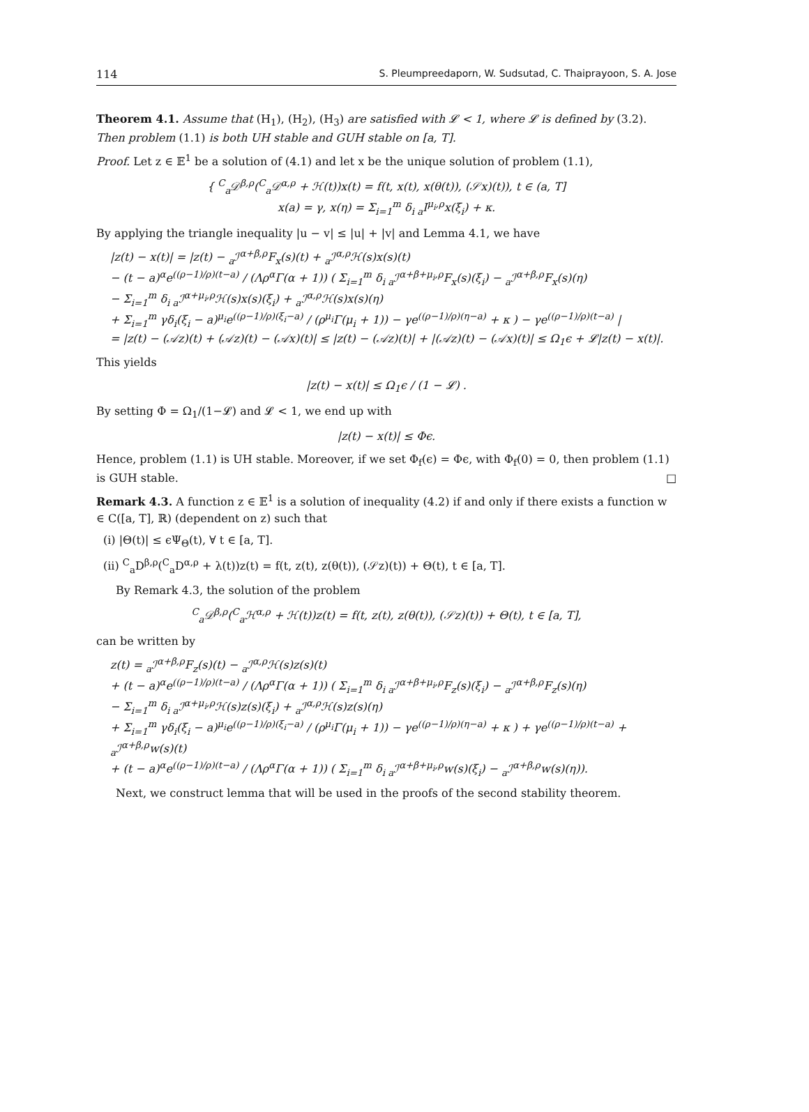114 S. Pleumpreedaporn, W. Sudsutad, C. Thaiprayoon, S. A. Jose
Theorem 4.1. Assume that (H<sub>1</sub>), (H<sub>2</sub>), (H<sub>3</sub>) are satisfied with 𝓛 < 1, where 𝓛 is defined by (3.2). Then problem (1.1) is both UH stable and GUH stable on [a, T].
Proof. Let z ∈ 𝔼<sup>1</sup> be a solution of (4.1) and let x be the unique solution of problem (1.1),
{ <sup>C</sup><sub>a</sub>𝒟<sup>β,ρ</sup>(<sup>C</sup><sub>a</sub>𝒟<sup>α,ρ</sup> + ℋ(t))x(t) = f(t, x(t), x(θ(t)), (𝒮x)(t)), t ∈ (a, T]
x(a) = γ, x(η) = Σ<sub>i=1</sub><sup>m</sup> δ<sub>i a</sub>I<sup>μ<sub>i</sub>,ρ</sup>x(ξ<sub>i</sub>) + κ.
By applying the triangle inequality |u − v| ≤ |u| + |v| and Lemma 4.1, we have
|z(t) − x(t)| = |z(t) − <sub>a</sub>ℐ<sup>α+β,ρ</sup>F<sub>x</sub>(s)(t) + <sub>a</sub>ℐ<sup>α,ρ</sup>ℋ(s)x(s)(t)
− (t − a)<sup>α</sup>e<sup>((ρ−1)/ρ)(t−a)</sup> / (Λρ<sup>α</sup>Γ(α + 1)) ( Σ<sub>i=1</sub><sup>m</sup> δ<sub>i a</sub>ℐ<sup>α+β+μ<sub>i</sub>,ρ</sup>F<sub>x</sub>(s)(ξ<sub>i</sub>) − <sub>a</sub>ℐ<sup>α+β,ρ</sup>F<sub>x</sub>(s)(η)
− Σ<sub>i=1</sub><sup>m</sup> δ<sub>i a</sub>ℐ<sup>α+μ<sub>i</sub>,ρ</sup>ℋ(s)x(s)(ξ<sub>i</sub>) + <sub>a</sub>ℐ<sup>α,ρ</sup>ℋ(s)x(s)(η)
+ Σ<sub>i=1</sub><sup>m</sup> γδ<sub>i</sub>(ξ<sub>i</sub> − a)<sup>μ<sub>i</sub></sup>e<sup>((ρ−1)/ρ)(ξ<sub>i</sub>−a)</sup> / (ρ<sup>μ<sub>i</sub></sup>Γ(μ<sub>i</sub> + 1)) − γe<sup>((ρ−1)/ρ)(η−a)</sup> + κ ) − γe<sup>((ρ−1)/ρ)(t−a)</sup> |
= |z(t) − (𝒜z)(t) + (𝒜z)(t) − (𝒜x)(t)| ≤ |z(t) − (𝒜z)(t)| + |(𝒜z)(t) − (𝒜x)(t)| ≤ Ω<sub>1</sub>ϵ + 𝓛|z(t) − x(t)|.
This yields
|z(t) − x(t)| ≤ Ω<sub>1</sub>ϵ / (1 − 𝓛) .
By setting Φ = Ω<sub>1</sub>/(1−𝓛) and 𝓛 < 1, we end up with
|z(t) − x(t)| ≤ Φϵ.
Hence, problem (1.1) is UH stable. Moreover, if we set Φ<sub>f</sub>(ϵ) = Φϵ, with Φ<sub>f</sub>(0) = 0, then problem (1.1) is GUH stable. □
Remark 4.3. A function z ∈ 𝔼<sup>1</sup> is a solution of inequality (4.2) if and only if there exists a function w ∈ C([a, T], ℝ) (dependent on z) such that
(i) |Θ(t)| ≤ ϵΨ<sub>Θ</sub>(t), ∀ t ∈ [a, T].
(ii) <sup>C</sup><sub>a</sub>D<sup>β,ρ</sup>(<sup>C</sup><sub>a</sub>D<sup>α,ρ</sup> + λ(t))z(t) = f(t, z(t), z(θ(t)), (𝒮z)(t)) + Θ(t), t ∈ [a, T].
By Remark 4.3, the solution of the problem
<sup>C</sup><sub>a</sub>𝒟<sup>β,ρ</sup>(<sup>C</sup><sub>a</sub>ℋ<sup>α,ρ</sup> + ℋ(t))z(t) = f(t, z(t), z(θ(t)), (𝒮z)(t)) + Θ(t), t ∈ [a, T],
can be written by
z(t) = <sub>a</sub>ℐ<sup>α+β,ρ</sup>F<sub>z</sub>(s)(t) − <sub>a</sub>ℐ<sup>α,ρ</sup>ℋ(s)z(s)(t)
+ (t − a)<sup>α</sup>e<sup>((ρ−1)/ρ)(t−a)</sup> / (Λρ<sup>α</sup>Γ(α + 1)) ( Σ<sub>i=1</sub><sup>m</sup> δ<sub>i a</sub>ℐ<sup>α+β+μ<sub>i</sub>,ρ</sup>F<sub>z</sub>(s)(ξ<sub>i</sub>) − <sub>a</sub>ℐ<sup>α+β,ρ</sup>F<sub>z</sub>(s)(η)
− Σ<sub>i=1</sub><sup>m</sup> δ<sub>i a</sub>ℐ<sup>α+μ<sub>i</sub>,ρ</sup>ℋ(s)z(s)(ξ<sub>i</sub>) + <sub>a</sub>ℐ<sup>α,ρ</sup>ℋ(s)z(s)(η)
+ Σ<sub>i=1</sub><sup>m</sup> γδ<sub>i</sub>(ξ<sub>i</sub> − a)<sup>μ<sub>i</sub></sup>e<sup>((ρ−1)/ρ)(ξ<sub>i</sub>−a)</sup> / (ρ<sup>μ<sub>i</sub></sup>Γ(μ<sub>i</sub> + 1)) − γe<sup>((ρ−1)/ρ)(η−a)</sup> + κ ) + γe<sup>((ρ−1)/ρ)(t−a)</sup> + <sub>a</sub>ℐ<sup>α+β,ρ</sup>w(s)(t)
+ (t − a)<sup>α</sup>e<sup>((ρ−1)/ρ)(t−a)</sup> / (Λρ<sup>α</sup>Γ(α + 1)) ( Σ<sub>i=1</sub><sup>m</sup> δ<sub>i a</sub>ℐ<sup>α+β+μ<sub>i</sub>,ρ</sup>w(s)(ξ<sub>i</sub>) − <sub>a</sub>ℐ<sup>α+β,ρ</sup>w(s)(η)).
Next, we construct lemma that will be used in the proofs of the second stability theorem.